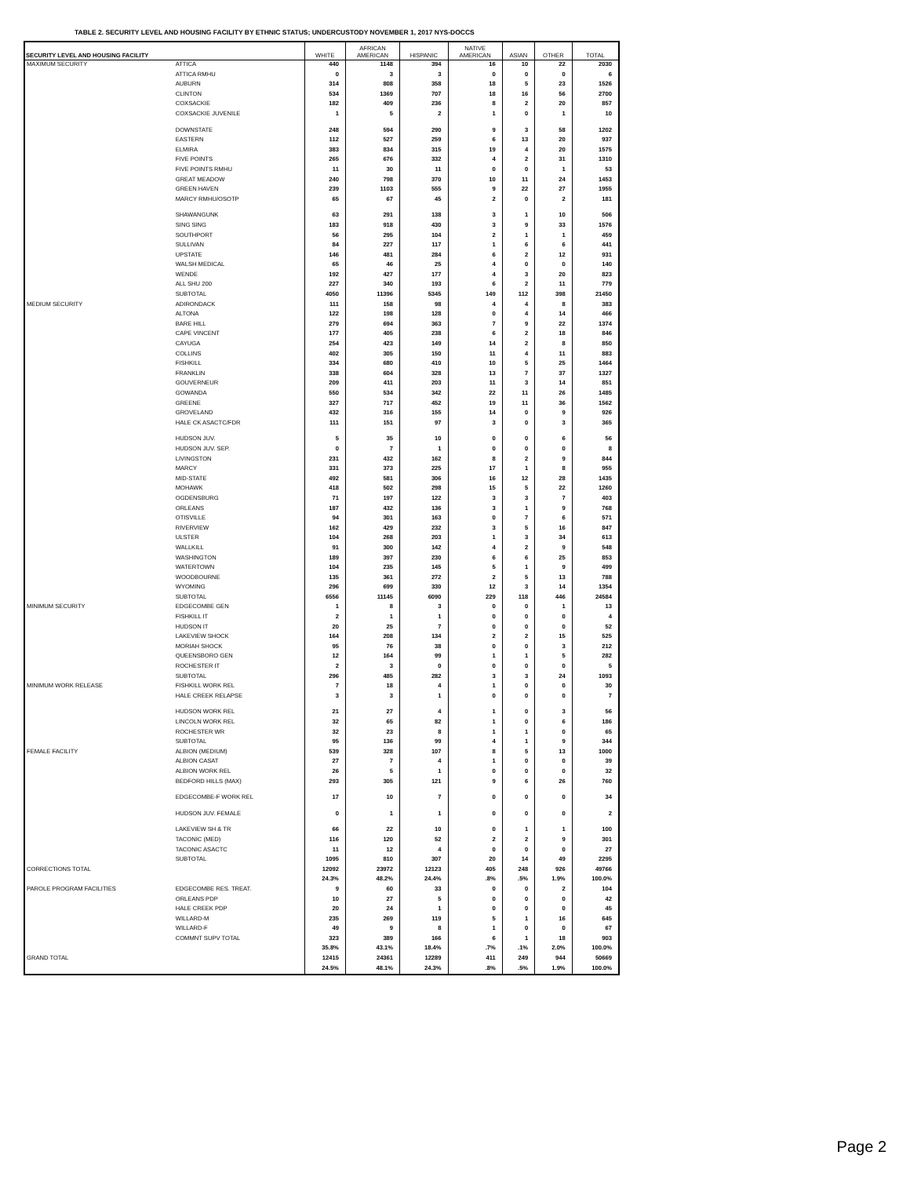TABLE 2. SECURITY LEVEL AND HOUSING FACILITY BY ETHNIC STATUS; UNDERCUSTODY NOVEMBER 1, 2017 NYS-DOCCS
| SECURITY LEVEL AND HOUSING FACILITY | | WHITE | AFRICAN AMERICAN | HISPANIC | NATIVE AMERICAN | ASIAN | OTHER | TOTAL |
| --- | --- | --- | --- | --- | --- | --- | --- | --- |
| MAXIMUM SECURITY | ATTICA | 440 | 1148 | 394 | 16 | 10 | 22 | 2030 |
| | ATTICA RMHU | 0 | 3 | 3 | 0 | 0 | 0 | 6 |
| | AUBURN | 314 | 808 | 358 | 18 | 5 | 23 | 1526 |
| | CLINTON | 534 | 1369 | 707 | 18 | 16 | 56 | 2700 |
| | COXSACKIE | 182 | 409 | 236 | 8 | 2 | 20 | 857 |
| | COXSACKIE JUVENILE | 1 | 5 | 2 | 1 | 0 | 1 | 10 |
| | DOWNSTATE | 248 | 594 | 290 | 9 | 3 | 58 | 1202 |
| | EASTERN | 112 | 527 | 259 | 6 | 13 | 20 | 937 |
| | ELMIRA | 383 | 834 | 315 | 19 | 4 | 20 | 1575 |
| | FIVE POINTS | 265 | 676 | 332 | 4 | 2 | 31 | 1310 |
| | FIVE POINTS RMHU | 11 | 30 | 11 | 0 | 0 | 1 | 53 |
| | GREAT MEADOW | 240 | 798 | 370 | 10 | 11 | 24 | 1453 |
| | GREEN HAVEN | 239 | 1103 | 555 | 9 | 22 | 27 | 1955 |
| | MARCY RMHU/OSOTP | 65 | 67 | 45 | 2 | 0 | 2 | 181 |
| | SHAWANGUNK | 63 | 291 | 138 | 3 | 1 | 10 | 506 |
| | SING SING | 183 | 918 | 430 | 3 | 9 | 33 | 1576 |
| | SOUTHPORT | 56 | 295 | 104 | 2 | 1 | 1 | 459 |
| | SULLIVAN | 84 | 227 | 117 | 1 | 6 | 6 | 441 |
| | UPSTATE | 146 | 481 | 284 | 6 | 2 | 12 | 931 |
| | WALSH MEDICAL | 65 | 46 | 25 | 4 | 0 | 0 | 140 |
| | WENDE | 192 | 427 | 177 | 4 | 3 | 20 | 823 |
| | ALL SHU 200 | 227 | 340 | 193 | 6 | 2 | 11 | 779 |
| | SUBTOTAL | 4050 | 11396 | 5345 | 149 | 112 | 398 | 21450 |
| MEDIUM SECURITY | ADIRONDACK | 111 | 158 | 98 | 4 | 4 | 8 | 383 |
| | ALTONA | 122 | 198 | 128 | 0 | 4 | 14 | 466 |
| | BARE HILL | 279 | 694 | 363 | 7 | 9 | 22 | 1374 |
| | CAPE VINCENT | 177 | 405 | 238 | 6 | 2 | 18 | 846 |
| | CAYUGA | 254 | 423 | 149 | 14 | 2 | 8 | 850 |
| | COLLINS | 402 | 305 | 150 | 11 | 4 | 11 | 883 |
| | FISHKILL | 334 | 680 | 410 | 10 | 5 | 25 | 1464 |
| | FRANKLIN | 338 | 604 | 328 | 13 | 7 | 37 | 1327 |
| | GOUVERNEUR | 209 | 411 | 203 | 11 | 3 | 14 | 851 |
| | GOWANDA | 550 | 534 | 342 | 22 | 11 | 26 | 1485 |
| | GREENE | 327 | 717 | 452 | 19 | 11 | 36 | 1562 |
| | GROVELAND | 432 | 316 | 155 | 14 | 0 | 9 | 926 |
| | HALE CK ASACTC/FDR | 111 | 151 | 97 | 3 | 0 | 3 | 365 |
| | HUDSON JUV. | 5 | 35 | 10 | 0 | 0 | 6 | 56 |
| | HUDSON JUV. SEP. | 0 | 7 | 1 | 0 | 0 | 0 | 8 |
| | LIVINGSTON | 231 | 432 | 162 | 8 | 2 | 9 | 844 |
| | MARCY | 331 | 373 | 225 | 17 | 1 | 8 | 955 |
| | MID-STATE | 492 | 581 | 306 | 16 | 12 | 28 | 1435 |
| | MOHAWK | 418 | 502 | 298 | 15 | 5 | 22 | 1260 |
| | OGDENSBURG | 71 | 197 | 122 | 3 | 3 | 7 | 403 |
| | ORLEANS | 187 | 432 | 136 | 3 | 1 | 9 | 768 |
| | OTISVILLE | 94 | 301 | 163 | 0 | 7 | 6 | 571 |
| | RIVERVIEW | 162 | 429 | 232 | 3 | 5 | 16 | 847 |
| | ULSTER | 104 | 268 | 203 | 1 | 3 | 34 | 613 |
| | WALLKILL | 91 | 300 | 142 | 4 | 2 | 9 | 548 |
| | WASHINGTON | 189 | 397 | 230 | 6 | 6 | 25 | 853 |
| | WATERTOWN | 104 | 235 | 145 | 5 | 1 | 9 | 499 |
| | WOODBOURNE | 135 | 361 | 272 | 2 | 5 | 13 | 788 |
| | WYOMING | 296 | 699 | 330 | 12 | 3 | 14 | 1354 |
| | SUBTOTAL | 6556 | 11145 | 6090 | 229 | 118 | 446 | 24584 |
| MINIMUM SECURITY | EDGECOMBE GEN | 1 | 8 | 3 | 0 | 0 | 1 | 13 |
| | FISHKILL IT | 2 | 1 | 1 | 0 | 0 | 0 | 4 |
| | HUDSON IT | 20 | 25 | 7 | 0 | 0 | 0 | 52 |
| | LAKEVIEW SHOCK | 164 | 208 | 134 | 2 | 2 | 15 | 525 |
| | MORIAH SHOCK | 95 | 76 | 38 | 0 | 0 | 3 | 212 |
| | QUEENSBORO GEN | 12 | 164 | 99 | 1 | 1 | 5 | 282 |
| | ROCHESTER IT | 2 | 3 | 0 | 0 | 0 | 0 | 5 |
| | SUBTOTAL | 296 | 485 | 282 | 3 | 3 | 24 | 1093 |
| MINIMUM WORK RELEASE | FISHKILL WORK REL | 7 | 18 | 4 | 1 | 0 | 0 | 30 |
| | HALE CREEK RELAPSE | 3 | 3 | 1 | 0 | 0 | 0 | 7 |
| | HUDSON WORK REL | 21 | 27 | 4 | 1 | 0 | 3 | 56 |
| | LINCOLN WORK REL | 32 | 65 | 82 | 1 | 0 | 6 | 186 |
| | ROCHESTER WR | 32 | 23 | 8 | 1 | 1 | 0 | 65 |
| | SUBTOTAL | 95 | 136 | 99 | 4 | 1 | 9 | 344 |
| FEMALE FACILITY | ALBION (MEDIUM) | 539 | 328 | 107 | 8 | 5 | 13 | 1000 |
| | ALBION CASAT | 27 | 7 | 4 | 1 | 0 | 0 | 39 |
| | ALBION WORK REL | 26 | 5 | 1 | 0 | 0 | 0 | 32 |
| | BEDFORD HILLS (MAX) | 293 | 305 | 121 | 9 | 6 | 26 | 760 |
| | EDGECOMBE-F WORK REL | 17 | 10 | 7 | 0 | 0 | 0 | 34 |
| | HUDSON JUV. FEMALE | 0 | 1 | 1 | 0 | 0 | 0 | 2 |
| | LAKEVIEW SH & TR | 66 | 22 | 10 | 0 | 1 | 1 | 100 |
| | TACONIC (MED) | 116 | 120 | 52 | 2 | 2 | 9 | 301 |
| | TACONIC ASACTC | 11 | 12 | 4 | 0 | 0 | 0 | 27 |
| | SUBTOTAL | 1095 | 810 | 307 | 20 | 14 | 49 | 2295 |
| CORRECTIONS TOTAL | | 12092 | 23972 | 12123 | 405 | 248 | 926 | 49766 |
| | | 24.3% | 48.2% | 24.4% | .8% | .5% | 1.9% | 100.0% |
| PAROLE PROGRAM FACILITIES | EDGECOMBE RES. TREAT. | 9 | 60 | 33 | 0 | 0 | 2 | 104 |
| | ORLEANS PDP | 10 | 27 | 5 | 0 | 0 | 0 | 42 |
| | HALE CREEK PDP | 20 | 24 | 1 | 0 | 0 | 0 | 45 |
| | WILLARD-M | 235 | 269 | 119 | 5 | 1 | 16 | 645 |
| | WILLARD-F | 49 | 9 | 8 | 1 | 0 | 0 | 67 |
| | COMMNT SUPV TOTAL | 323 | 389 | 166 | 6 | 1 | 18 | 903 |
| | | 35.8% | 43.1% | 18.4% | .7% | .1% | 2.0% | 100.0% |
| GRAND TOTAL | | 12415 | 24361 | 12289 | 411 | 249 | 944 | 50669 |
| | | 24.5% | 48.1% | 24.3% | .8% | .5% | 1.9% | 100.0% |
Page 2